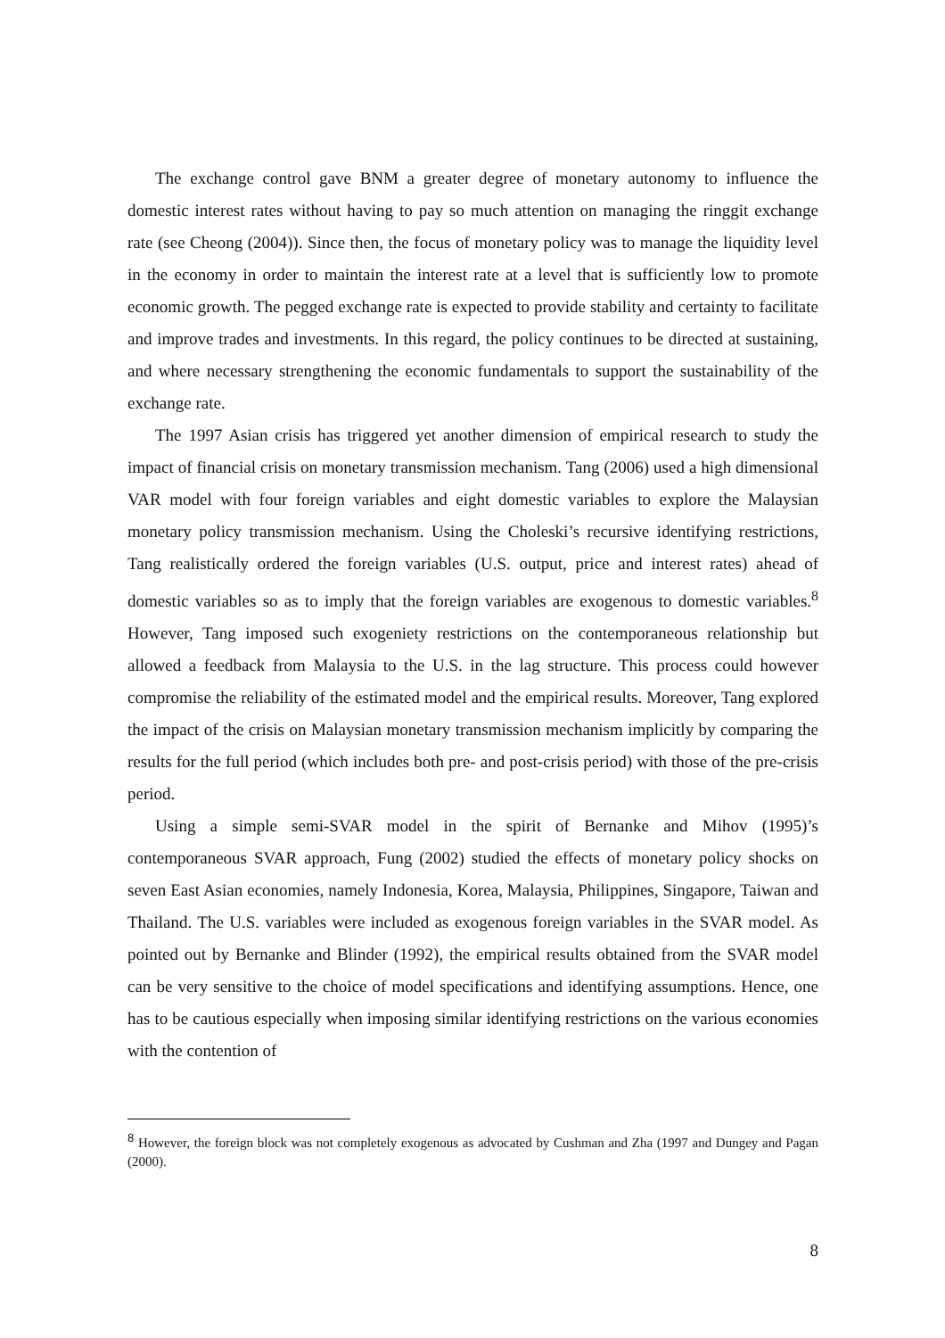The exchange control gave BNM a greater degree of monetary autonomy to influence the domestic interest rates without having to pay so much attention on managing the ringgit exchange rate (see Cheong (2004)). Since then, the focus of monetary policy was to manage the liquidity level in the economy in order to maintain the interest rate at a level that is sufficiently low to promote economic growth. The pegged exchange rate is expected to provide stability and certainty to facilitate and improve trades and investments. In this regard, the policy continues to be directed at sustaining, and where necessary strengthening the economic fundamentals to support the sustainability of the exchange rate.
The 1997 Asian crisis has triggered yet another dimension of empirical research to study the impact of financial crisis on monetary transmission mechanism. Tang (2006) used a high dimensional VAR model with four foreign variables and eight domestic variables to explore the Malaysian monetary policy transmission mechanism. Using the Choleski’s recursive identifying restrictions, Tang realistically ordered the foreign variables (U.S. output, price and interest rates) ahead of domestic variables so as to imply that the foreign variables are exogenous to domestic variables.<sup>8</sup> However, Tang imposed such exogeniety restrictions on the contemporaneous relationship but allowed a feedback from Malaysia to the U.S. in the lag structure. This process could however compromise the reliability of the estimated model and the empirical results. Moreover, Tang explored the impact of the crisis on Malaysian monetary transmission mechanism implicitly by comparing the results for the full period (which includes both pre- and post-crisis period) with those of the pre-crisis period.
Using a simple semi-SVAR model in the spirit of Bernanke and Mihov (1995)’s contemporaneous SVAR approach, Fung (2002) studied the effects of monetary policy shocks on seven East Asian economies, namely Indonesia, Korea, Malaysia, Philippines, Singapore, Taiwan and Thailand. The U.S. variables were included as exogenous foreign variables in the SVAR model. As pointed out by Bernanke and Blinder (1992), the empirical results obtained from the SVAR model can be very sensitive to the choice of model specifications and identifying assumptions. Hence, one has to be cautious especially when imposing similar identifying restrictions on the various economies with the contention of
<sup>8</sup> However, the foreign block was not completely exogenous as advocated by Cushman and Zha (1997 and Dungey and Pagan (2000).
8